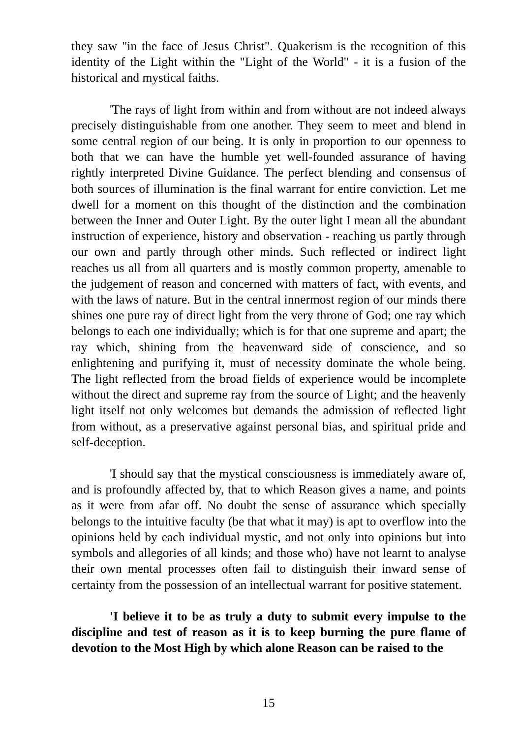they saw "in the face of Jesus Christ". Quakerism is the recognition of this identity of the Light within the "Light of the World" - it is a fusion of the historical and mystical faiths.
'The rays of light from within and from without are not indeed always precisely distinguishable from one another. They seem to meet and blend in some central region of our being. It is only in proportion to our openness to both that we can have the humble yet well-founded assurance of having rightly interpreted Divine Guidance. The perfect blending and consensus of both sources of illumination is the final warrant for entire conviction. Let me dwell for a moment on this thought of the distinction and the combination between the Inner and Outer Light. By the outer light I mean all the abundant instruction of experience, history and observation - reaching us partly through our own and partly through other minds. Such reflected or indirect light reaches us all from all quarters and is mostly common property, amenable to the judgement of reason and concerned with matters of fact, with events, and with the laws of nature. But in the central innermost region of our minds there shines one pure ray of direct light from the very throne of God; one ray which belongs to each one individually; which is for that one supreme and apart; the ray which, shining from the heavenward side of conscience, and so enlightening and purifying it, must of necessity dominate the whole being. The light reflected from the broad fields of experience would be incomplete without the direct and supreme ray from the source of Light; and the heavenly light itself not only welcomes but demands the admission of reflected light from without, as a preservative against personal bias, and spiritual pride and self-deception.
'I should say that the mystical consciousness is immediately aware of, and is profoundly affected by, that to which Reason gives a name, and points as it were from afar off. No doubt the sense of assurance which specially belongs to the intuitive faculty (be that what it may) is apt to overflow into the opinions held by each individual mystic, and not only into opinions but into symbols and allegories of all kinds; and those who) have not learnt to analyse their own mental processes often fail to distinguish their inward sense of certainty from the possession of an intellectual warrant for positive statement.
'I believe it to be as truly a duty to submit every impulse to the discipline and test of reason as it is to keep burning the pure flame of devotion to the Most High by which alone Reason can be raised to the
15